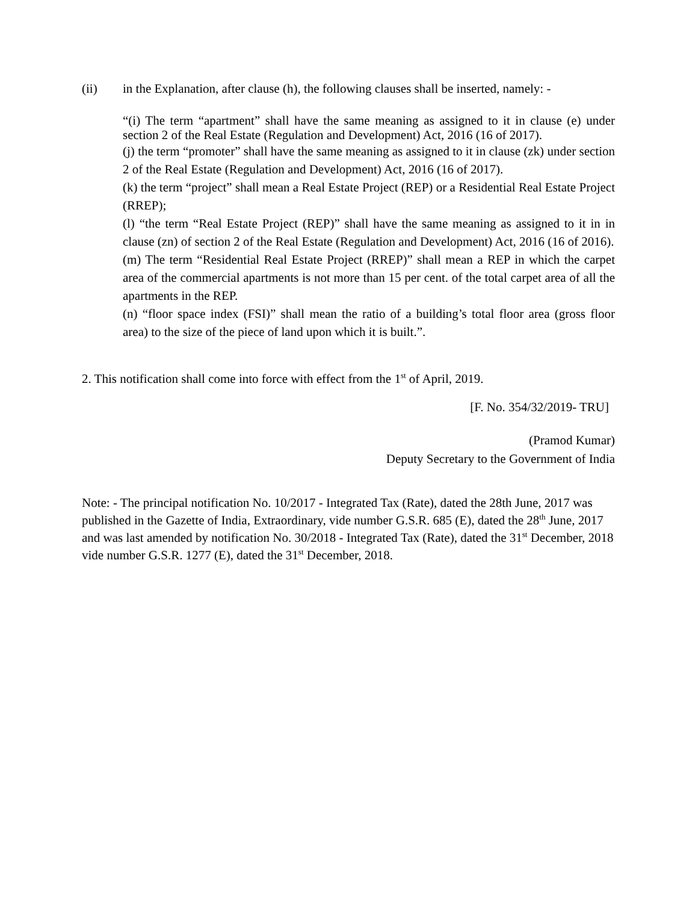(ii) in the Explanation, after clause (h), the following clauses shall be inserted, namely: -
“(i) The term “apartment” shall have the same meaning as assigned to it in clause (e) under section 2 of the Real Estate (Regulation and Development) Act, 2016 (16 of 2017).
(j) the term “promoter” shall have the same meaning as assigned to it in clause (zk) under section 2 of the Real Estate (Regulation and Development) Act, 2016 (16 of 2017).
(k) the term “project” shall mean a Real Estate Project (REP) or a Residential Real Estate Project (RREP);
(l) “the term “Real Estate Project (REP)” shall have the same meaning as assigned to it in in clause (zn) of section 2 of the Real Estate (Regulation and Development) Act, 2016 (16 of 2016).
(m) The term “Residential Real Estate Project (RREP)” shall mean a REP in which the carpet area of the commercial apartments is not more than 15 per cent. of the total carpet area of all the apartments in the REP.
(n) “floor space index (FSI)” shall mean the ratio of a building’s total floor area (gross floor area) to the size of the piece of land upon which it is built.”.
2. This notification shall come into force with effect from the 1<sup>st</sup> of April, 2019.
[F. No. 354/32/2019- TRU]
(Pramod Kumar)
Deputy Secretary to the Government of India
Note: - The principal notification No. 10/2017 - Integrated Tax (Rate), dated the 28th June, 2017 was published in the Gazette of India, Extraordinary, vide number G.S.R. 685 (E), dated the 28<sup>th</sup> June, 2017 and was last amended by notification No. 30/2018 - Integrated Tax (Rate), dated the 31<sup>st</sup> December, 2018 vide number G.S.R. 1277 (E), dated the 31<sup>st</sup> December, 2018.